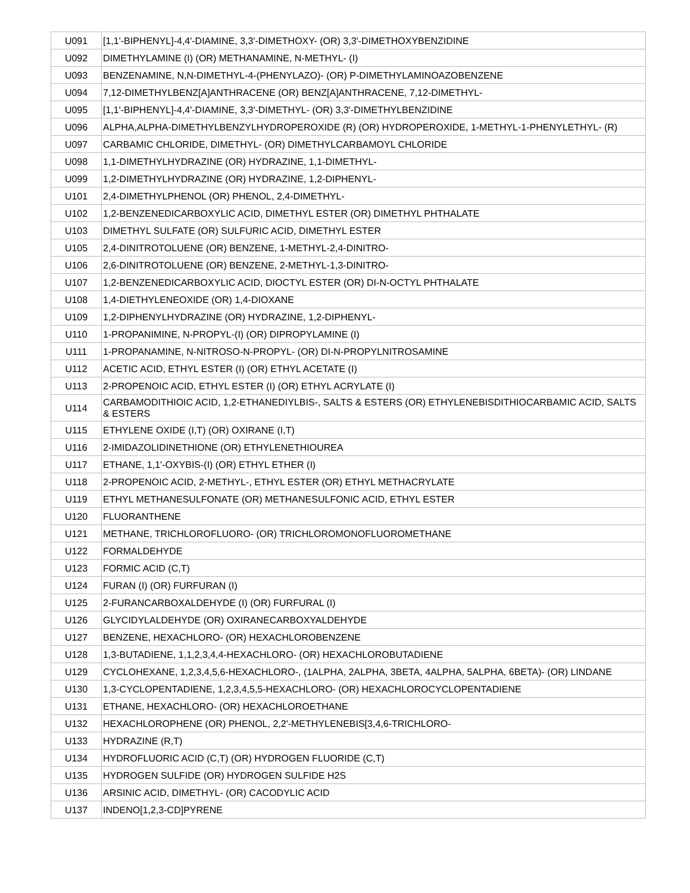| U091 | [1,1'-BIPHENYL]-4,4'-DIAMINE, 3,3'-DIMETHOXY- (OR) 3,3'-DIMETHOXYBENZIDINE |
| U092 | DIMETHYLAMINE (I) (OR) METHANAMINE, N-METHYL- (I) |
| U093 | BENZENAMINE, N,N-DIMETHYL-4-(PHENYLAZO)- (OR) P-DIMETHYLAMINOAZOBENZENE |
| U094 | 7,12-DIMETHYLBENZ[A]ANTHRACENE (OR) BENZ[A]ANTHRACENE, 7,12-DIMETHYL- |
| U095 | [1,1'-BIPHENYL]-4,4'-DIAMINE, 3,3'-DIMETHYL- (OR) 3,3'-DIMETHYLBENZIDINE |
| U096 | ALPHA,ALPHA-DIMETHYLBENZYLHYDROPEROXIDE (R) (OR) HYDROPEROXIDE, 1-METHYL-1-PHENYLETHYL- (R) |
| U097 | CARBAMIC CHLORIDE, DIMETHYL- (OR) DIMETHYLCARBAMOYL CHLORIDE |
| U098 | 1,1-DIMETHYLHYDRAZINE (OR) HYDRAZINE, 1,1-DIMETHYL- |
| U099 | 1,2-DIMETHYLHYDRAZINE (OR) HYDRAZINE, 1,2-DIPHENYL- |
| U101 | 2,4-DIMETHYLPHENOL (OR) PHENOL, 2,4-DIMETHYL- |
| U102 | 1,2-BENZENEDICARBOXYLIC ACID, DIMETHYL ESTER (OR) DIMETHYL PHTHALATE |
| U103 | DIMETHYL SULFATE (OR) SULFURIC ACID, DIMETHYL ESTER |
| U105 | 2,4-DINITROTOLUENE (OR) BENZENE, 1-METHYL-2,4-DINITRO- |
| U106 | 2,6-DINITROTOLUENE (OR) BENZENE, 2-METHYL-1,3-DINITRO- |
| U107 | 1,2-BENZENEDICARBOXYLIC ACID, DIOCTYL ESTER (OR) DI-N-OCTYL PHTHALATE |
| U108 | 1,4-DIETHYLENEOXIDE (OR) 1,4-DIOXANE |
| U109 | 1,2-DIPHENYLHYDRAZINE (OR) HYDRAZINE, 1,2-DIPHENYL- |
| U110 | 1-PROPANIMINE, N-PROPYL-(I) (OR) DIPROPYLAMINE (I) |
| U111 | 1-PROPANAMINE, N-NITROSO-N-PROPYL- (OR) DI-N-PROPYLNITROSAMINE |
| U112 | ACETIC ACID, ETHYL ESTER (I) (OR) ETHYL ACETATE (I) |
| U113 | 2-PROPENOIC ACID, ETHYL ESTER (I) (OR) ETHYL ACRYLATE (I) |
| U114 | CARBAMODITHIOIC ACID, 1,2-ETHANEDIYLBIS-, SALTS & ESTERS (OR) ETHYLENEBISDITHIOCARBAMIC ACID, SALTS & ESTERS |
| U115 | ETHYLENE OXIDE (I,T) (OR) OXIRANE (I,T) |
| U116 | 2-IMIDAZOLIDINETHIONE (OR) ETHYLENETHIOUREA |
| U117 | ETHANE, 1,1'-OXYBIS-(I) (OR) ETHYL ETHER (I) |
| U118 | 2-PROPENOIC ACID, 2-METHYL-, ETHYL ESTER (OR) ETHYL METHACRYLATE |
| U119 | ETHYL METHANESULFONATE (OR) METHANESULFONIC ACID, ETHYL ESTER |
| U120 | FLUORANTHENE |
| U121 | METHANE, TRICHLOROFLUORO- (OR) TRICHLOROMONOFLUOROMETHANE |
| U122 | FORMALDEHYDE |
| U123 | FORMIC ACID (C,T) |
| U124 | FURAN (I) (OR) FURFURAN (I) |
| U125 | 2-FURANCARBOXALDEHYDE (I) (OR) FURFURAL (I) |
| U126 | GLYCIDYLALDEHYDE (OR) OXIRANECARBOXYALDEHYDE |
| U127 | BENZENE, HEXACHLORO- (OR) HEXACHLOROBENZENE |
| U128 | 1,3-BUTADIENE, 1,1,2,3,4,4-HEXACHLORO- (OR) HEXACHLOROBUTADIENE |
| U129 | CYCLOHEXANE, 1,2,3,4,5,6-HEXACHLORO-, (1ALPHA, 2ALPHA, 3BETA, 4ALPHA, 5ALPHA, 6BETA)- (OR) LINDANE |
| U130 | 1,3-CYCLOPENTADIENE, 1,2,3,4,5,5-HEXACHLORO- (OR) HEXACHLOROCYCLOPENTADIENE |
| U131 | ETHANE, HEXACHLORO- (OR) HEXACHLOROETHANE |
| U132 | HEXACHLOROPHENE (OR) PHENOL, 2,2'-METHYLENEBIS[3,4,6-TRICHLORO- |
| U133 | HYDRAZINE (R,T) |
| U134 | HYDROFLUORIC ACID (C,T) (OR) HYDROGEN FLUORIDE (C,T) |
| U135 | HYDROGEN SULFIDE (OR) HYDROGEN SULFIDE H2S |
| U136 | ARSINIC ACID, DIMETHYL- (OR) CACODYLIC ACID |
| U137 | INDENO[1,2,3-CD]PYRENE |